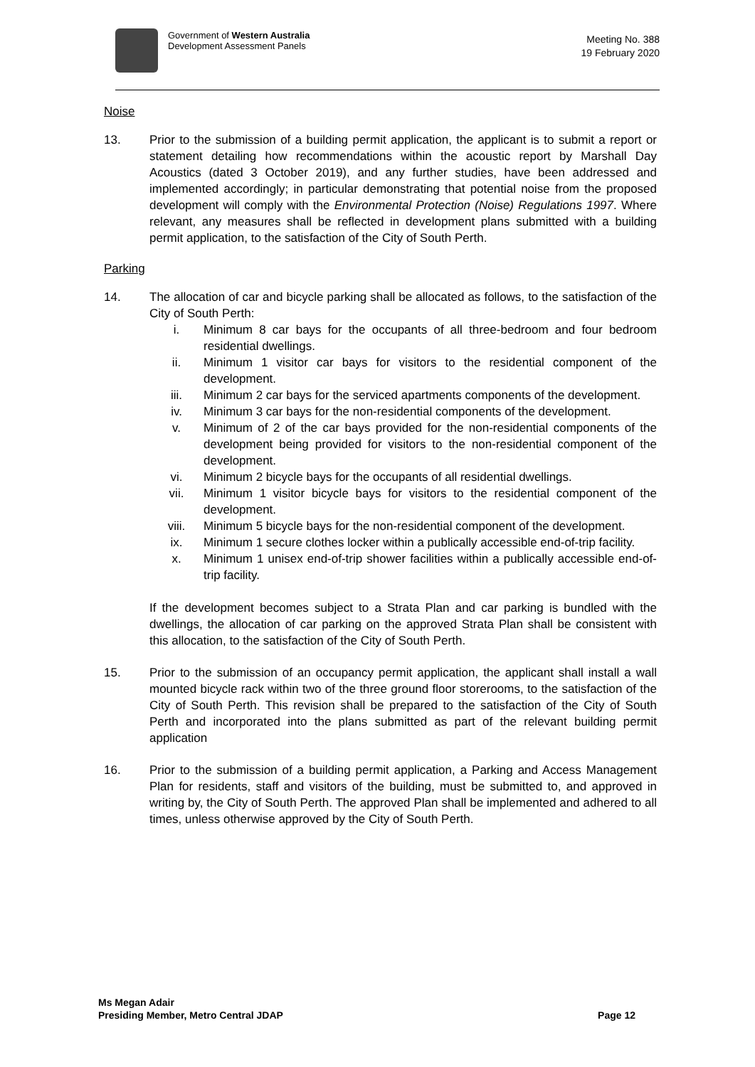Government of Western Australia
Development Assessment Panels
Meeting No. 388
19 February 2020
Noise
13. Prior to the submission of a building permit application, the applicant is to submit a report or statement detailing how recommendations within the acoustic report by Marshall Day Acoustics (dated 3 October 2019), and any further studies, have been addressed and implemented accordingly; in particular demonstrating that potential noise from the proposed development will comply with the Environmental Protection (Noise) Regulations 1997. Where relevant, any measures shall be reflected in development plans submitted with a building permit application, to the satisfaction of the City of South Perth.
Parking
14. The allocation of car and bicycle parking shall be allocated as follows, to the satisfaction of the City of South Perth:
i. Minimum 8 car bays for the occupants of all three-bedroom and four bedroom residential dwellings.
ii. Minimum 1 visitor car bays for visitors to the residential component of the development.
iii. Minimum 2 car bays for the serviced apartments components of the development.
iv. Minimum 3 car bays for the non-residential components of the development.
v. Minimum of 2 of the car bays provided for the non-residential components of the development being provided for visitors to the non-residential component of the development.
vi. Minimum 2 bicycle bays for the occupants of all residential dwellings.
vii. Minimum 1 visitor bicycle bays for visitors to the residential component of the development.
viii. Minimum 5 bicycle bays for the non-residential component of the development.
ix. Minimum 1 secure clothes locker within a publically accessible end-of-trip facility.
x. Minimum 1 unisex end-of-trip shower facilities within a publically accessible end-of-trip facility.
If the development becomes subject to a Strata Plan and car parking is bundled with the dwellings, the allocation of car parking on the approved Strata Plan shall be consistent with this allocation, to the satisfaction of the City of South Perth.
15. Prior to the submission of an occupancy permit application, the applicant shall install a wall mounted bicycle rack within two of the three ground floor storerooms, to the satisfaction of the City of South Perth. This revision shall be prepared to the satisfaction of the City of South Perth and incorporated into the plans submitted as part of the relevant building permit application
16. Prior to the submission of a building permit application, a Parking and Access Management Plan for residents, staff and visitors of the building, must be submitted to, and approved in writing by, the City of South Perth. The approved Plan shall be implemented and adhered to all times, unless otherwise approved by the City of South Perth.
Ms Megan Adair
Presiding Member, Metro Central JDAP
Page 12